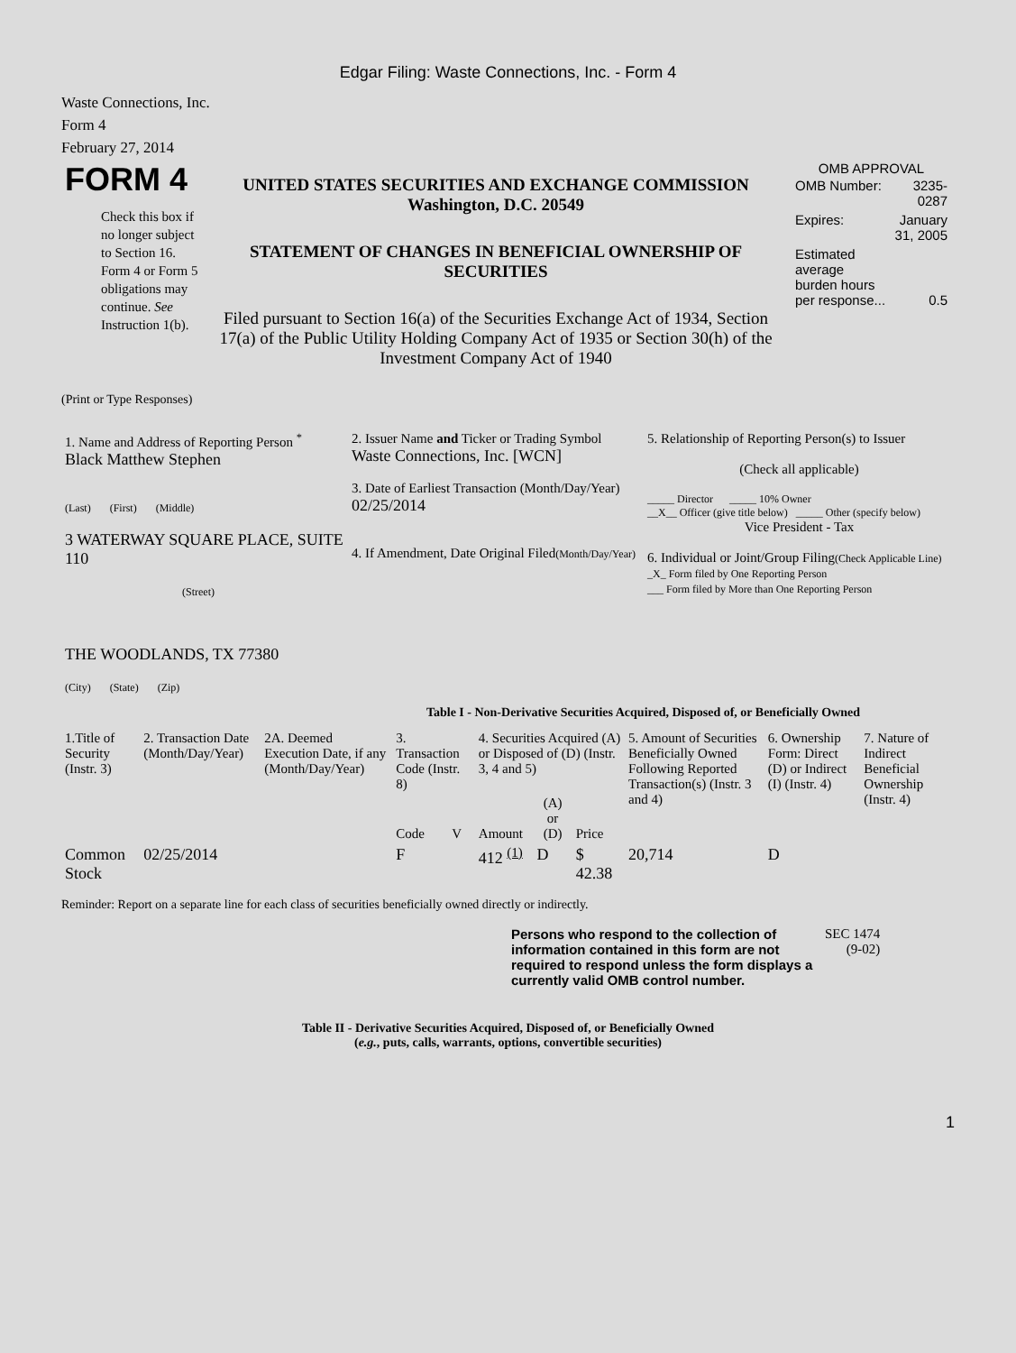Edgar Filing: Waste Connections, Inc. - Form 4
Waste Connections, Inc.
Form 4
February 27, 2014
| FORM 4 Check this box if no longer subject to Section 16. Form 4 or Form 5 obligations may continue. See Instruction 1(b). | UNITED STATES SECURITIES AND EXCHANGE COMMISSION Washington, D.C. 20549 STATEMENT OF CHANGES IN BENEFICIAL OWNERSHIP OF SECURITIES Filed pursuant to Section 16(a) of the Securities Exchange Act of 1934, Section 17(a) of the Public Utility Holding Company Act of 1935 or Section 30(h) of the Investment Company Act of 1940 | OMB APPROVAL / OMB Number: / 3235-0287 / / Expires: / January 31, 2005 / / Estimated average burden hours per response... / 0.5 / |
(Print or Type Responses)
| 1. Name and Address of Reporting Person <sup>*</sup> Black Matthew Stephen (Last) (First) (Middle) 3 WATERWAY SQUARE PLACE, SUITE 110 (Street) THE WOODLANDS, TX 77380 (City) (State) (Zip) | 2. Issuer Name and Ticker or Trading Symbol Waste Connections, Inc. [WCN] 3. Date of Earliest Transaction (Month/Day/Year) 02/25/2014 4. If Amendment, Date Original Filed (Month/Day/Year) | 5. Relationship of Reporting Person(s) to Issuer (Check all applicable) _____ Director _____ 10% Owner __X__ Officer (give title below) _____ Other (specify below) Vice President - Tax 6. Individual or Joint/Group Filing (Check Applicable Line) _X_ Form filed by One Reporting Person ___ Form filed by More than One Reporting Person |
Table I - Non-Derivative Securities Acquired, Disposed of, or Beneficially Owned
| 1.Title of Security (Instr. 3) | 2. Transaction Date (Month/Day/Year) | 2A. Deemed Execution Date, if any (Month/Day/Year) | 3. Transaction Code (Instr. 8) | | 4. Securities Acquired (A) or Disposed of (D) (Instr. 3, 4 and 5) | | | 5. Amount of Securities Beneficially Owned Following Reported Transaction(s) (Instr. 3 and 4) | 6. Ownership Form: Direct (D) or Indirect (I) (Instr. 4) | 7. Nature of Indirect Beneficial Ownership (Instr. 4) |
| --- | --- | --- | --- | --- | --- | --- | --- | --- | --- | --- |
| | | | Code | V | Amount | (A) or (D) | Price | | | |
| Common Stock | 02/25/2014 | | F | | 412 <sup>(1)</sup> | D | $ 42.38 | 20,714 | D | |
Reminder: Report on a separate line for each class of securities beneficially owned directly or indirectly.
| Persons who respond to the collection of information contained in this form are not required to respond unless the form displays a currently valid OMB control number. | SEC 1474 (9-02) |
Table II - Derivative Securities Acquired, Disposed of, or Beneficially Owned
(e.g., puts, calls, warrants, options, convertible securities)
1